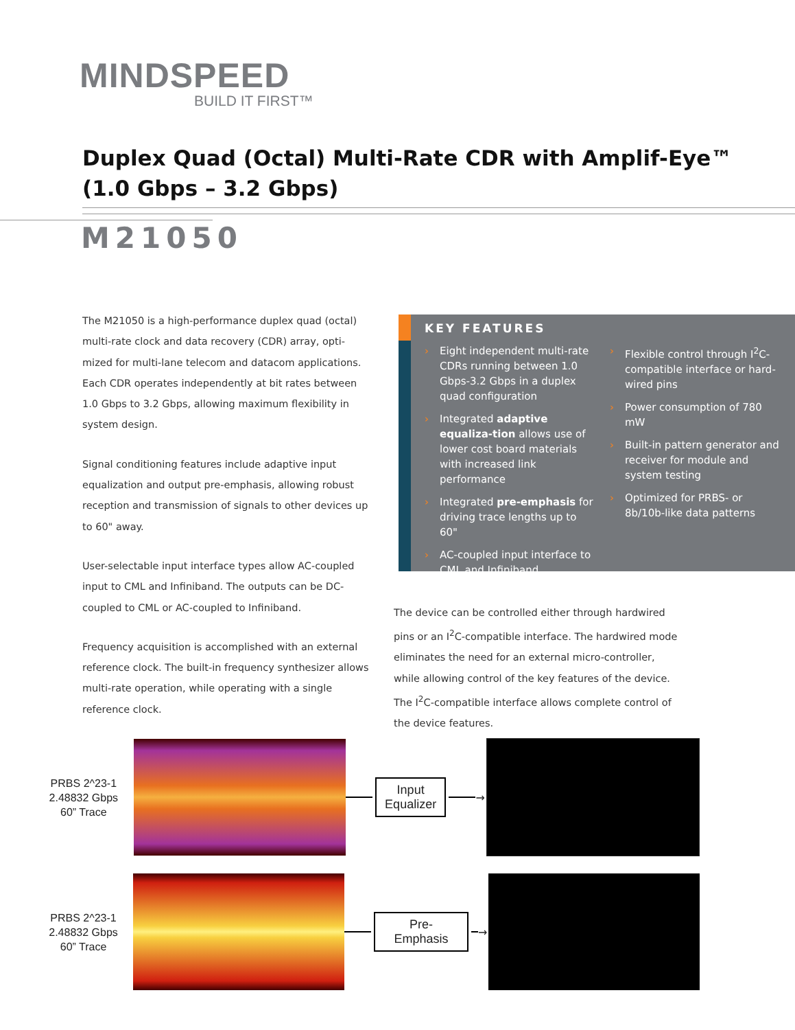MINDSPEED
BUILD IT FIRST™
Duplex Quad (Octal) Multi-Rate CDR with Amplif-Eye™
(1.0 Gbps – 3.2 Gbps)
M21050
The M21050 is a high-performance duplex quad (octal) multi-rate clock and data recovery (CDR) array, opti-mized for multi-lane telecom and datacom applications. Each CDR operates independently at bit rates between 1.0 Gbps to 3.2 Gbps, allowing maximum flexibility in system design.
Signal conditioning features include adaptive input equalization and output pre-emphasis, allowing robust reception and transmission of signals to other devices up to 60" away.
User-selectable input interface types allow AC-coupled input to CML and Infiniband. The outputs can be DC-coupled to CML or AC-coupled to Infiniband.
Frequency acquisition is accomplished with an external reference clock. The built-in frequency synthesizer allows multi-rate operation, while operating with a single reference clock.
KEY FEATURES
› Eight independent multi-rate CDRs running between 1.0 Gbps-3.2 Gbps in a duplex quad configuration
› Integrated adaptive equaliza-tion allows use of lower cost board materials with increased link performance
› Integrated pre-emphasis for driving trace lengths up to 60"
› AC-coupled input interface to CML and Infiniband
› Flexible control through I<sup>2</sup>C-compatible interface or hard-wired pins
› Power consumption of 780 mW
› Built-in pattern generator and receiver for module and system testing
› Optimized for PRBS- or 8b/10b-like data patterns
The device can be controlled either through hardwired pins or an I<sup>2</sup>C-compatible interface. The hardwired mode eliminates the need for an external micro-controller, while allowing control of the key features of the device. The I<sup>2</sup>C-compatible interface allows complete control of the device features.
PRBS 2^23-1
2.48832 Gbps
60” Trace
Input
Equalizer
→
PRBS 2^23-1
2.48832 Gbps
60” Trace
Pre-Emphasis
→